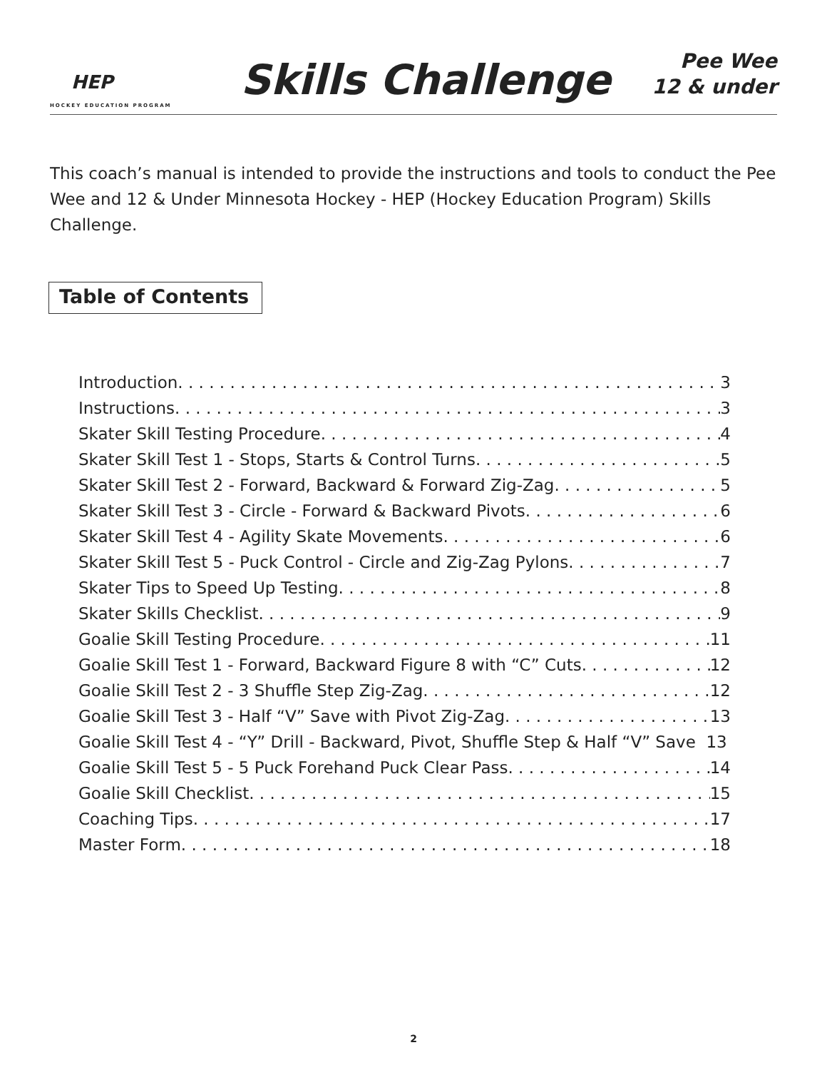HEP
HOCKEY EDUCATION PROGRAM
Skills Challenge
Pee Wee
12 & under
This coach’s manual is intended to provide the instructions and tools to conduct the Pee Wee and 12 & Under Minnesota Hockey - HEP (Hockey Education Program) Skills Challenge.
Table of Contents
Introduction 3
Instructions 3
Skater Skill Testing Procedure 4
Skater Skill Test 1 - Stops, Starts & Control Turns 5
Skater Skill Test 2 - Forward, Backward & Forward Zig-Zag 5
Skater Skill Test 3 - Circle - Forward & Backward Pivots 6
Skater Skill Test 4 - Agility Skate Movements 6
Skater Skill Test 5 - Puck Control - Circle and Zig-Zag Pylons 7
Skater Tips to Speed Up Testing 8
Skater Skills Checklist 9
Goalie Skill Testing Procedure 11
Goalie Skill Test 1 - Forward, Backward Figure 8 with “C” Cuts 12
Goalie Skill Test 2 - 3 Shuffle Step Zig-Zag 12
Goalie Skill Test 3 - Half “V” Save with Pivot Zig-Zag 13
Goalie Skill Test 4 - “Y” Drill - Backward, Pivot, Shuffle Step & Half “V” Save 13
Goalie Skill Test 5 - 5 Puck Forehand Puck Clear Pass 14
Goalie Skill Checklist 15
Coaching Tips 17
Master Form 18
2